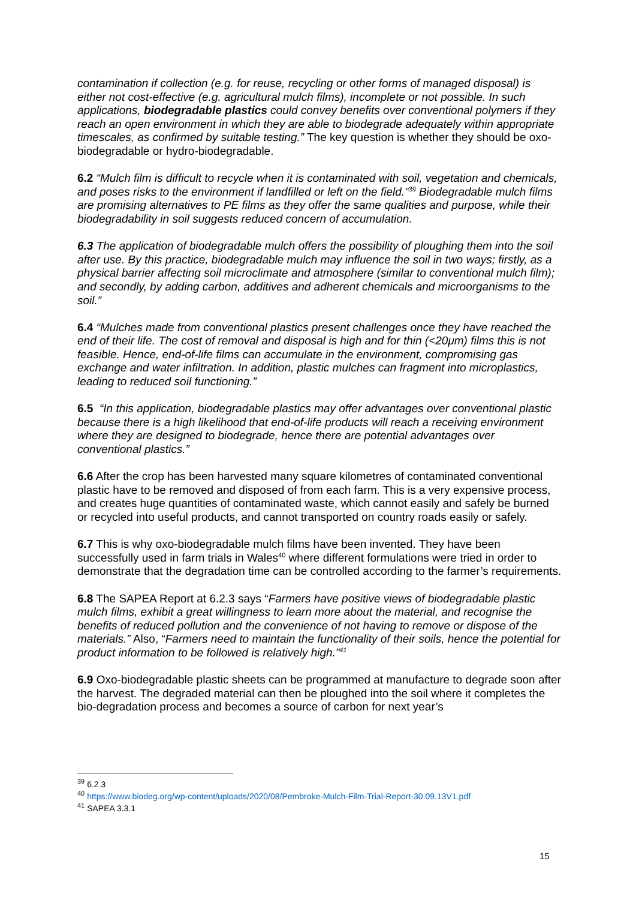contamination if collection (e.g. for reuse, recycling or other forms of managed disposal) is either not cost-effective (e.g. agricultural mulch films), incomplete or not possible. In such applications, biodegradable plastics could convey benefits over conventional polymers if they reach an open environment in which they are able to biodegrade adequately within appropriate timescales, as confirmed by suitable testing.” The key question is whether they should be oxo-biodegradable or hydro-biodegradable.
6.2 “Mulch film is difficult to recycle when it is contaminated with soil, vegetation and chemicals, and poses risks to the environment if landfilled or left on the field.”<sup>39</sup> Biodegradable mulch films are promising alternatives to PE films as they offer the same qualities and purpose, while their biodegradability in soil suggests reduced concern of accumulation.
6.3 The application of biodegradable mulch offers the possibility of ploughing them into the soil after use. By this practice, biodegradable mulch may influence the soil in two ways; firstly, as a physical barrier affecting soil microclimate and atmosphere (similar to conventional mulch film); and secondly, by adding carbon, additives and adherent chemicals and microorganisms to the soil.”
6.4 “Mulches made from conventional plastics present challenges once they have reached the end of their life. The cost of removal and disposal is high and for thin (<20μm) films this is not feasible. Hence, end-of-life films can accumulate in the environment, compromising gas exchange and water infiltration. In addition, plastic mulches can fragment into microplastics, leading to reduced soil functioning.”
6.5 “In this application, biodegradable plastics may offer advantages over conventional plastic because there is a high likelihood that end-of-life products will reach a receiving environment where they are designed to biodegrade, hence there are potential advantages over conventional plastics.”
6.6 After the crop has been harvested many square kilometres of contaminated conventional plastic have to be removed and disposed of from each farm. This is a very expensive process, and creates huge quantities of contaminated waste, which cannot easily and safely be burned or recycled into useful products, and cannot transported on country roads easily or safely.
6.7 This is why oxo-biodegradable mulch films have been invented. They have been successfully used in farm trials in Wales<sup>40</sup> where different formulations were tried in order to demonstrate that the degradation time can be controlled according to the farmer’s requirements.
6.8 The SAPEA Report at 6.2.3 says “Farmers have positive views of biodegradable plastic mulch films, exhibit a great willingness to learn more about the material, and recognise the benefits of reduced pollution and the convenience of not having to remove or dispose of the materials.” Also, “Farmers need to maintain the functionality of their soils, hence the potential for product information to be followed is relatively high.”<sup>41</sup>
6.9 Oxo-biodegradable plastic sheets can be programmed at manufacture to degrade soon after the harvest. The degraded material can then be ploughed into the soil where it completes the bio-degradation process and becomes a source of carbon for next year’s
<sup>39</sup> 6.2.3
<sup>40</sup> https://www.biodeg.org/wp-content/uploads/2020/08/Pembroke-Mulch-Film-Trial-Report-30.09.13V1.pdf
<sup>41</sup> SAPEA 3.3.1
15